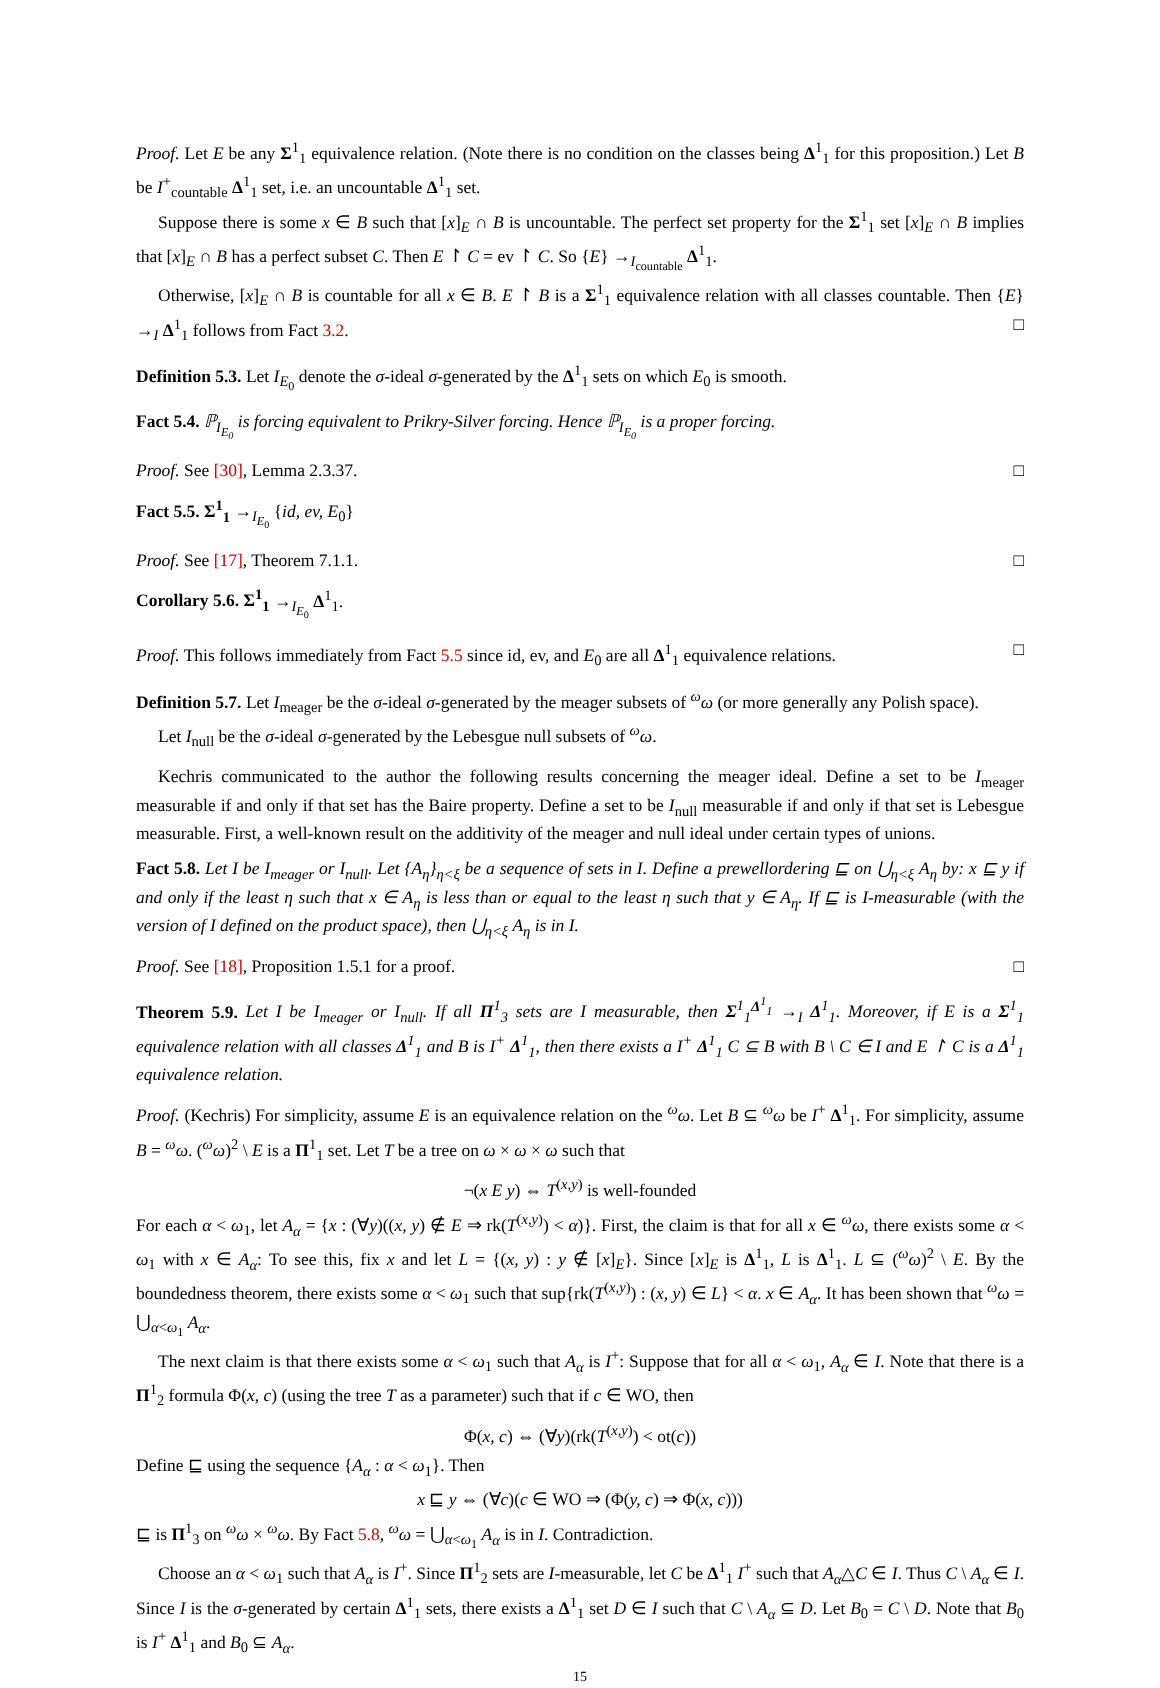Proof. Let E be any Σ<sup>1</sup><sub>1</sub> equivalence relation. (Note there is no condition on the classes being Δ<sup>1</sup><sub>1</sub> for this proposition.) Let B be I<sup>+</sup><sub>countable</sub> Δ<sup>1</sup><sub>1</sub> set, i.e. an uncountable Δ<sup>1</sup><sub>1</sub> set.
Suppose there is some x ∈ B such that [x]<sub>E</sub> ∩ B is uncountable. The perfect set property for the Σ<sup>1</sup><sub>1</sub> set [x]<sub>E</sub> ∩ B implies that [x]<sub>E</sub> ∩ B has a perfect subset C. Then E ↾ C = ev ↾ C. So {E} →<sub>I<sub>countable</sub></sub> Δ<sup>1</sup><sub>1</sub>.
Otherwise, [x]<sub>E</sub> ∩ B is countable for all x ∈ B. E ↾ B is a Σ<sup>1</sup><sub>1</sub> equivalence relation with all classes countable. Then {E} →<sub>I</sub> Δ<sup>1</sup><sub>1</sub> follows from Fact 3.2. □
Definition 5.3. Let I<sub>E<sub>0</sub></sub> denote the σ-ideal σ-generated by the Δ<sup>1</sup><sub>1</sub> sets on which E<sub>0</sub> is smooth.
Fact 5.4. ℙ<sub>I<sub>E<sub>0</sub></sub></sub> is forcing equivalent to Prikry-Silver forcing. Hence ℙ<sub>I<sub>E<sub>0</sub></sub></sub> is a proper forcing.
Proof. See [30], Lemma 2.3.37. □
Fact 5.5. Σ<sup>1</sup><sub>1</sub> →<sub>I<sub>E<sub>0</sub></sub></sub> {id, ev, E<sub>0</sub>}
Proof. See [17], Theorem 7.1.1. □
Corollary 5.6. Σ<sup>1</sup><sub>1</sub> →<sub>I<sub>E<sub>0</sub></sub></sub> Δ<sup>1</sup><sub>1</sub>.
Proof. This follows immediately from Fact 5.5 since id, ev, and E<sub>0</sub> are all Δ<sup>1</sup><sub>1</sub> equivalence relations. □
Definition 5.7. Let I<sub>meager</sub> be the σ-ideal σ-generated by the meager subsets of <sup>ω</sup>ω (or more generally any Polish space).
Let I<sub>null</sub> be the σ-ideal σ-generated by the Lebesgue null subsets of <sup>ω</sup>ω.
Kechris communicated to the author the following results concerning the meager ideal. Define a set to be I<sub>meager</sub> measurable if and only if that set has the Baire property. Define a set to be I<sub>null</sub> measurable if and only if that set is Lebesgue measurable. First, a well-known result on the additivity of the meager and null ideal under certain types of unions.
Fact 5.8. Let I be I<sub>meager</sub> or I<sub>null</sub>. Let {A<sub>η</sub>}<sub>η<ξ</sub> be a sequence of sets in I. Define a prewellordering ⊑ on ⋃<sub>η<ξ</sub> A<sub>η</sub> by: x ⊑ y if and only if the least η such that x ∈ A<sub>η</sub> is less than or equal to the least η such that y ∈ A<sub>η</sub>. If ⊑ is I-measurable (with the version of I defined on the product space), then ⋃<sub>η<ξ</sub> A<sub>η</sub> is in I.
Proof. See [18], Proposition 1.5.1 for a proof. □
Theorem 5.9. Let I be I<sub>meager</sub> or I<sub>null</sub>. If all Π<sup>1</sup><sub>3</sub> sets are I measurable, then Σ<sup>1</sup><sub>1</sub><sup>Δ<sup>1</sup><sub>1</sub></sup> →<sub>I</sub> Δ<sup>1</sup><sub>1</sub>. Moreover, if E is a Σ<sup>1</sup><sub>1</sub> equivalence relation with all classes Δ<sup>1</sup><sub>1</sub> and B is I<sup>+</sup> Δ<sup>1</sup><sub>1</sub>, then there exists a I<sup>+</sup> Δ<sup>1</sup><sub>1</sub> C ⊆ B with B \ C ∈ I and E ↾ C is a Δ<sup>1</sup><sub>1</sub> equivalence relation.
Proof. (Kechris) For simplicity, assume E is an equivalence relation on the <sup>ω</sup>ω. Let B ⊆ <sup>ω</sup>ω be I<sup>+</sup> Δ<sup>1</sup><sub>1</sub>. For simplicity, assume B = <sup>ω</sup>ω. (<sup>ω</sup>ω)<sup>2</sup> \ E is a Π<sup>1</sup><sub>1</sub> set. Let T be a tree on ω × ω × ω such that
¬(x E y) ⇔ T<sup>(x,y)</sup> is well-founded
For each α < ω<sub>1</sub>, let A<sub>α</sub> = {x : (∀y)((x, y) ∉ E ⇒ rk(T<sup>(x,y)</sup>) < α)}. First, the claim is that for all x ∈ <sup>ω</sup>ω, there exists some α < ω<sub>1</sub> with x ∈ A<sub>α</sub>: To see this, fix x and let L = {(x, y) : y ∉ [x]<sub>E</sub>}. Since [x]<sub>E</sub> is Δ<sup>1</sup><sub>1</sub>, L is Δ<sup>1</sup><sub>1</sub>. L ⊆ (<sup>ω</sup>ω)<sup>2</sup> \ E. By the boundedness theorem, there exists some α < ω<sub>1</sub> such that sup{rk(T<sup>(x,y)</sup>) : (x, y) ∈ L} < α. x ∈ A<sub>α</sub>. It has been shown that <sup>ω</sup>ω = ⋃<sub>α<ω<sub>1</sub></sub> A<sub>α</sub>.
The next claim is that there exists some α < ω<sub>1</sub> such that A<sub>α</sub> is I<sup>+</sup>: Suppose that for all α < ω<sub>1</sub>, A<sub>α</sub> ∈ I. Note that there is a Π<sup>1</sup><sub>2</sub> formula Φ(x, c) (using the tree T as a parameter) such that if c ∈ WO, then
Φ(x, c) ⇔ (∀y)(rk(T<sup>(x,y)</sup>) < ot(c))
Define ⊑ using the sequence {A<sub>α</sub> : α < ω<sub>1</sub>}. Then
x ⊑ y ⇔ (∀c)(c ∈ WO ⇒ (Φ(y, c) ⇒ Φ(x, c)))
⊑ is Π<sup>1</sup><sub>3</sub> on <sup>ω</sup>ω × <sup>ω</sup>ω. By Fact 5.8, <sup>ω</sup>ω = ⋃<sub>α<ω<sub>1</sub></sub> A<sub>α</sub> is in I. Contradiction.
Choose an α < ω<sub>1</sub> such that A<sub>α</sub> is I<sup>+</sup>. Since Π<sup>1</sup><sub>2</sub> sets are I-measurable, let C be Δ<sup>1</sup><sub>1</sub> I<sup>+</sup> such that A<sub>α</sub>△C ∈ I. Thus C \ A<sub>α</sub> ∈ I. Since I is the σ-generated by certain Δ<sup>1</sup><sub>1</sub> sets, there exists a Δ<sup>1</sup><sub>1</sub> set D ∈ I such that C \ A<sub>α</sub> ⊆ D. Let B<sub>0</sub> = C \ D. Note that B<sub>0</sub> is I<sup>+</sup> Δ<sup>1</sup><sub>1</sub> and B<sub>0</sub> ⊆ A<sub>α</sub>.
15